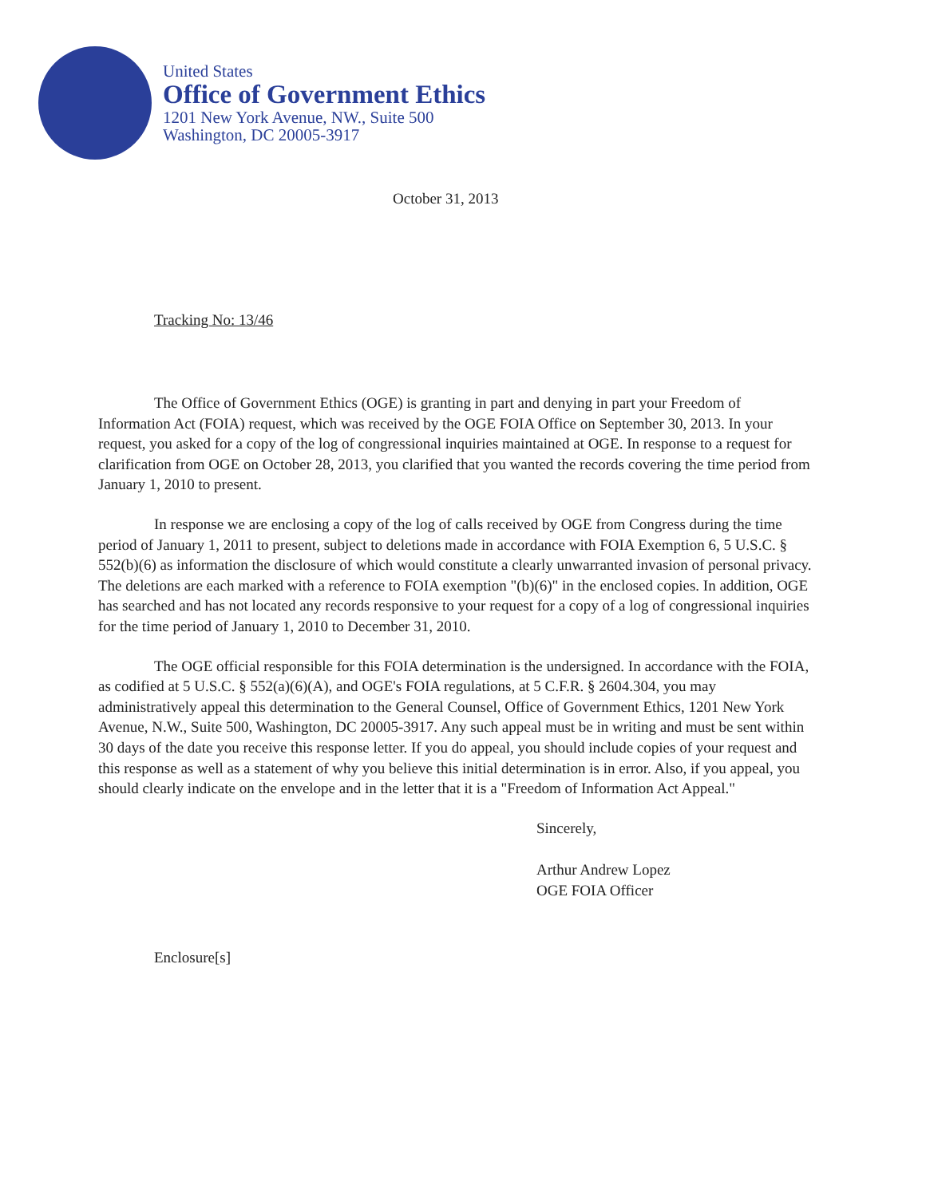United States
Office of Government Ethics
1201 New York Avenue, NW., Suite 500
Washington, DC 20005-3917
October 31, 2013
Tracking No: 13/46
The Office of Government Ethics (OGE) is granting in part and denying in part your Freedom of Information Act (FOIA) request, which was received by the OGE FOIA Office on September 30, 2013. In your request, you asked for a copy of the log of congressional inquiries maintained at OGE. In response to a request for clarification from OGE on October 28, 2013, you clarified that you wanted the records covering the time period from January 1, 2010 to present.
In response we are enclosing a copy of the log of calls received by OGE from Congress during the time period of January 1, 2011 to present, subject to deletions made in accordance with FOIA Exemption 6, 5 U.S.C. § 552(b)(6) as information the disclosure of which would constitute a clearly unwarranted invasion of personal privacy. The deletions are each marked with a reference to FOIA exemption "(b)(6)" in the enclosed copies. In addition, OGE has searched and has not located any records responsive to your request for a copy of a log of congressional inquiries for the time period of January 1, 2010 to December 31, 2010.
The OGE official responsible for this FOIA determination is the undersigned. In accordance with the FOIA, as codified at 5 U.S.C. § 552(a)(6)(A), and OGE's FOIA regulations, at 5 C.F.R. § 2604.304, you may administratively appeal this determination to the General Counsel, Office of Government Ethics, 1201 New York Avenue, N.W., Suite 500, Washington, DC 20005-3917. Any such appeal must be in writing and must be sent within 30 days of the date you receive this response letter. If you do appeal, you should include copies of your request and this response as well as a statement of why you believe this initial determination is in error. Also, if you appeal, you should clearly indicate on the envelope and in the letter that it is a "Freedom of Information Act Appeal."
Sincerely,
Arthur Andrew Lopez
OGE FOIA Officer
Enclosure[s]